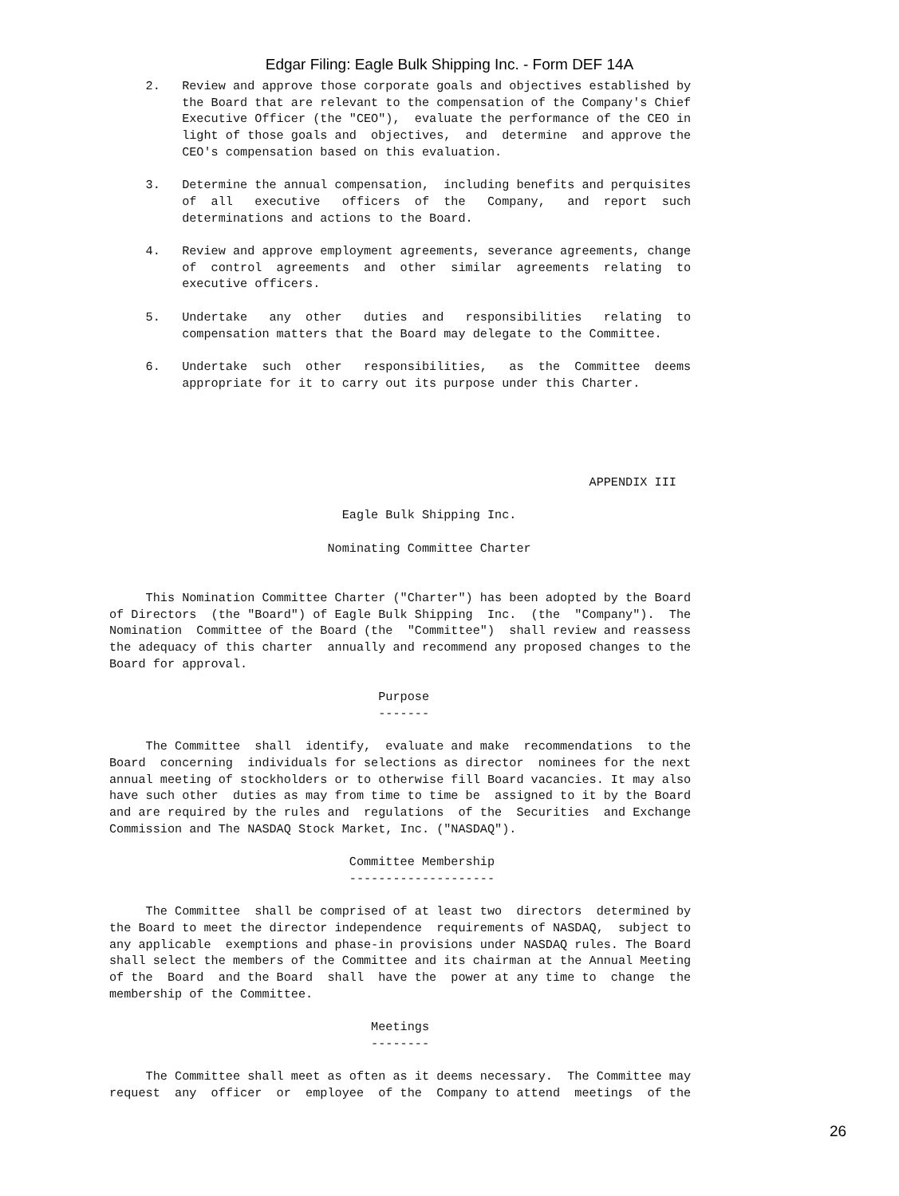Edgar Filing: Eagle Bulk Shipping Inc. - Form DEF 14A
2. Review and approve those corporate goals and objectives established by the Board that are relevant to the compensation of the Company's Chief Executive Officer (the "CEO"), evaluate the performance of the CEO in light of those goals and objectives, and determine and approve the CEO's compensation based on this evaluation. 3. Determine the annual compensation, including benefits and perquisites of all executive officers of the Company, and report such determinations and actions to the Board. 4. Review and approve employment agreements, severance agreements, change of control agreements and other similar agreements relating to executive officers. 5. Undertake any other duties and responsibilities relating to compensation matters that the Board may delegate to the Committee. 6. Undertake such other responsibilities, as the Committee deems appropriate for it to carry out its purpose under this Charter. APPENDIX III Eagle Bulk Shipping Inc. Nominating Committee Charter This Nomination Committee Charter ("Charter") has been adopted by the Board of Directors (the "Board") of Eagle Bulk Shipping Inc. (the "Company"). The Nomination Committee of the Board (the "Committee") shall review and reassess the adequacy of this charter annually and recommend any proposed changes to the Board for approval. Purpose ------- The Committee shall identify, evaluate and make recommendations to the Board concerning individuals for selections as director nominees for the next annual meeting of stockholders or to otherwise fill Board vacancies. It may also have such other duties as may from time to time be assigned to it by the Board and are required by the rules and regulations of the Securities and Exchange Commission and The NASDAQ Stock Market, Inc. ("NASDAQ"). Committee Membership -------------------- The Committee shall be comprised of at least two directors determined by the Board to meet the director independence requirements of NASDAQ, subject to any applicable exemptions and phase-in provisions under NASDAQ rules. The Board shall select the members of the Committee and its chairman at the Annual Meeting of the Board and the Board shall have the power at any time to change the membership of the Committee. Meetings -------- The Committee shall meet as often as it deems necessary. The Committee may request any officer or employee of the Company to attend meetings of the
26